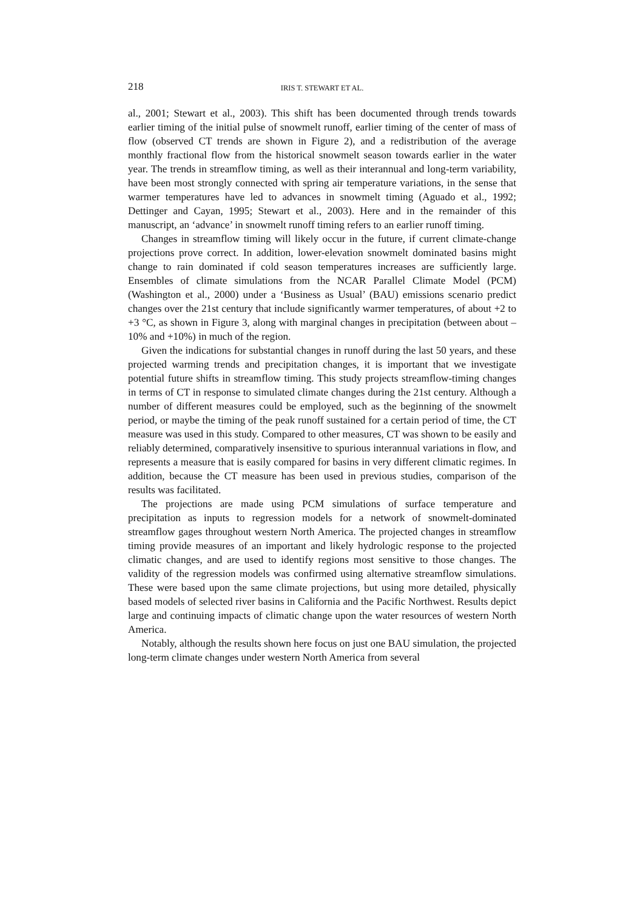218 IRIS T. STEWART ET AL.
al., 2001; Stewart et al., 2003). This shift has been documented through trends towards earlier timing of the initial pulse of snowmelt runoff, earlier timing of the center of mass of flow (observed CT trends are shown in Figure 2), and a redistribution of the average monthly fractional flow from the historical snowmelt season towards earlier in the water year. The trends in streamflow timing, as well as their interannual and long-term variability, have been most strongly connected with spring air temperature variations, in the sense that warmer temperatures have led to advances in snowmelt timing (Aguado et al., 1992; Dettinger and Cayan, 1995; Stewart et al., 2003). Here and in the remainder of this manuscript, an ‘advance’ in snowmelt runoff timing refers to an earlier runoff timing.
Changes in streamflow timing will likely occur in the future, if current climate-change projections prove correct. In addition, lower-elevation snowmelt dominated basins might change to rain dominated if cold season temperatures increases are sufficiently large. Ensembles of climate simulations from the NCAR Parallel Climate Model (PCM) (Washington et al., 2000) under a ‘Business as Usual’ (BAU) emissions scenario predict changes over the 21st century that include significantly warmer temperatures, of about +2 to +3 °C, as shown in Figure 3, along with marginal changes in precipitation (between about –10% and +10%) in much of the region.
Given the indications for substantial changes in runoff during the last 50 years, and these projected warming trends and precipitation changes, it is important that we investigate potential future shifts in streamflow timing. This study projects streamflow-timing changes in terms of CT in response to simulated climate changes during the 21st century. Although a number of different measures could be employed, such as the beginning of the snowmelt period, or maybe the timing of the peak runoff sustained for a certain period of time, the CT measure was used in this study. Compared to other measures, CT was shown to be easily and reliably determined, comparatively insensitive to spurious interannual variations in flow, and represents a measure that is easily compared for basins in very different climatic regimes. In addition, because the CT measure has been used in previous studies, comparison of the results was facilitated.
The projections are made using PCM simulations of surface temperature and precipitation as inputs to regression models for a network of snowmelt-dominated streamflow gages throughout western North America. The projected changes in streamflow timing provide measures of an important and likely hydrologic response to the projected climatic changes, and are used to identify regions most sensitive to those changes. The validity of the regression models was confirmed using alternative streamflow simulations. These were based upon the same climate projections, but using more detailed, physically based models of selected river basins in California and the Pacific Northwest. Results depict large and continuing impacts of climatic change upon the water resources of western North America.
Notably, although the results shown here focus on just one BAU simulation, the projected long-term climate changes under western North America from several